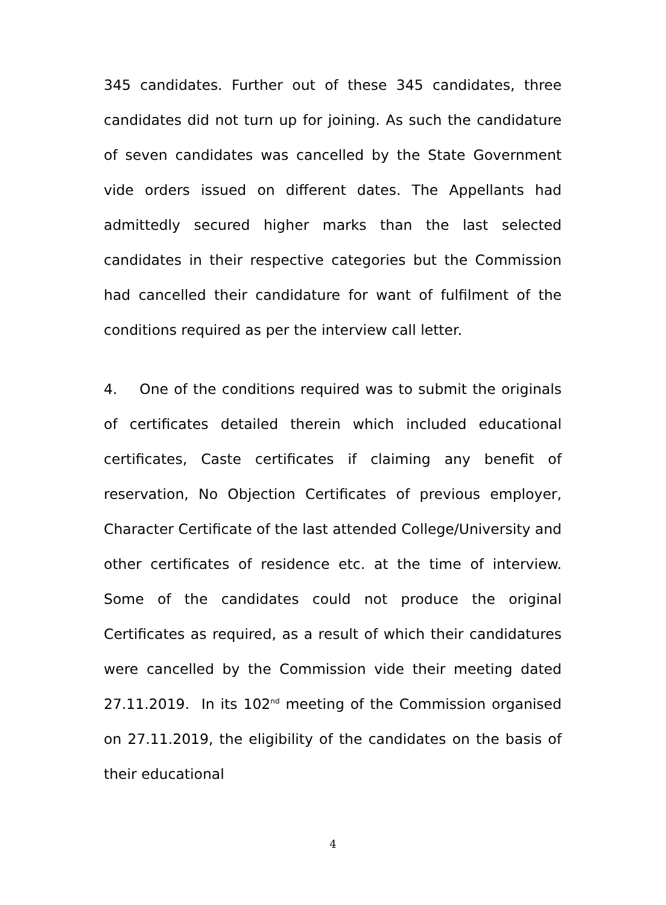345 candidates. Further out of these 345 candidates, three candidates did not turn up for joining. As such the candidature of seven candidates was cancelled by the State Government vide orders issued on different dates. The Appellants had admittedly secured higher marks than the last selected candidates in their respective categories but the Commission had cancelled their candidature for want of fulfilment of the conditions required as per the interview call letter.
4. One of the conditions required was to submit the originals of certificates detailed therein which included educational certificates, Caste certificates if claiming any benefit of reservation, No Objection Certificates of previous employer, Character Certificate of the last attended College/University and other certificates of residence etc. at the time of interview. Some of the candidates could not produce the original Certificates as required, as a result of which their candidatures were cancelled by the Commission vide their meeting dated 27.11.2019. In its 102<sup>nd</sup> meeting of the Commission organised on 27.11.2019, the eligibility of the candidates on the basis of their educational
4